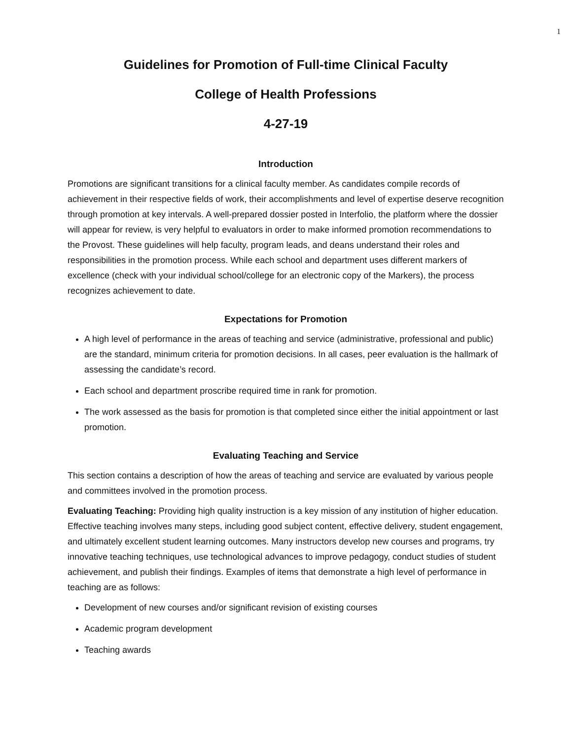1
Guidelines for Promotion of Full-time Clinical Faculty
College of Health Professions
4-27-19
Introduction
Promotions are significant transitions for a clinical faculty member. As candidates compile records of achievement in their respective fields of work, their accomplishments and level of expertise deserve recognition through promotion at key intervals. A well-prepared dossier posted in Interfolio, the platform where the dossier will appear for review, is very helpful to evaluators in order to make informed promotion recommendations to the Provost. These guidelines will help faculty, program leads, and deans understand their roles and responsibilities in the promotion process. While each school and department uses different markers of excellence (check with your individual school/college for an electronic copy of the Markers), the process recognizes achievement to date.
Expectations for Promotion
A high level of performance in the areas of teaching and service (administrative, professional and public) are the standard, minimum criteria for promotion decisions. In all cases, peer evaluation is the hallmark of assessing the candidate’s record.
Each school and department proscribe required time in rank for promotion.
The work assessed as the basis for promotion is that completed since either the initial appointment or last promotion.
Evaluating Teaching and Service
This section contains a description of how the areas of teaching and service are evaluated by various people and committees involved in the promotion process.
Evaluating Teaching: Providing high quality instruction is a key mission of any institution of higher education. Effective teaching involves many steps, including good subject content, effective delivery, student engagement, and ultimately excellent student learning outcomes. Many instructors develop new courses and programs, try innovative teaching techniques, use technological advances to improve pedagogy, conduct studies of student achievement, and publish their findings. Examples of items that demonstrate a high level of performance in teaching are as follows:
Development of new courses and/or significant revision of existing courses
Academic program development
Teaching awards